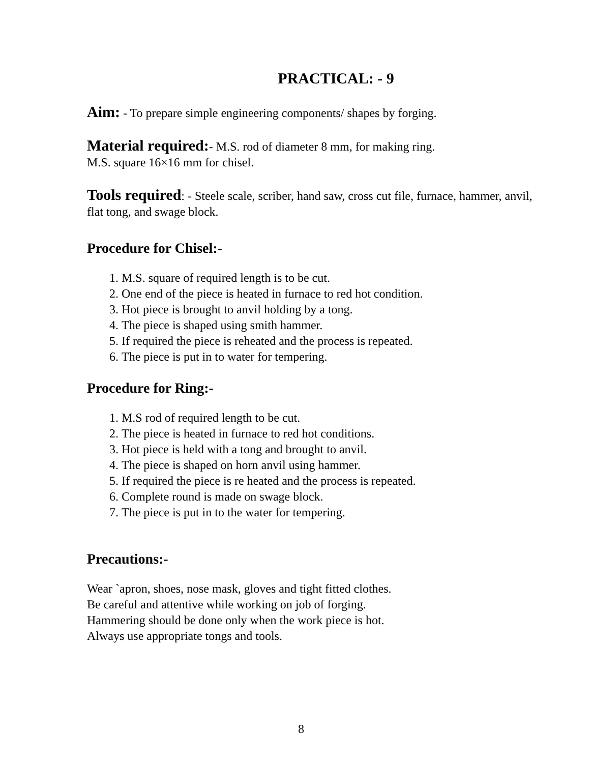PRACTICAL: - 9
Aim: - To prepare simple engineering components/ shapes by forging.
Material required:- M.S. rod of diameter 8 mm, for making ring.
M.S. square 16×16 mm for chisel.
Tools required: - Steele scale, scriber, hand saw, cross cut file, furnace, hammer, anvil, flat tong, and swage block.
Procedure for Chisel:-
1. M.S. square of required length is to be cut.
2. One end of the piece is heated in furnace to red hot condition.
3. Hot piece is brought to anvil holding by a tong.
4. The piece is shaped using smith hammer.
5. If required the piece is reheated and the process is repeated.
6. The piece is put in to water for tempering.
Procedure for Ring:-
1. M.S rod of required length to be cut.
2. The piece is heated in furnace to red hot conditions.
3. Hot piece is held with a tong and brought to anvil.
4. The piece is shaped on horn anvil using hammer.
5. If required the piece is re heated and the process is repeated.
6. Complete round is made on swage block.
7. The piece is put in to the water for tempering.
Precautions:-
Wear `apron, shoes, nose mask, gloves and tight fitted clothes.
Be careful and attentive while working on job of forging.
Hammering should be done only when the work piece is hot.
Always use appropriate tongs and tools.
8